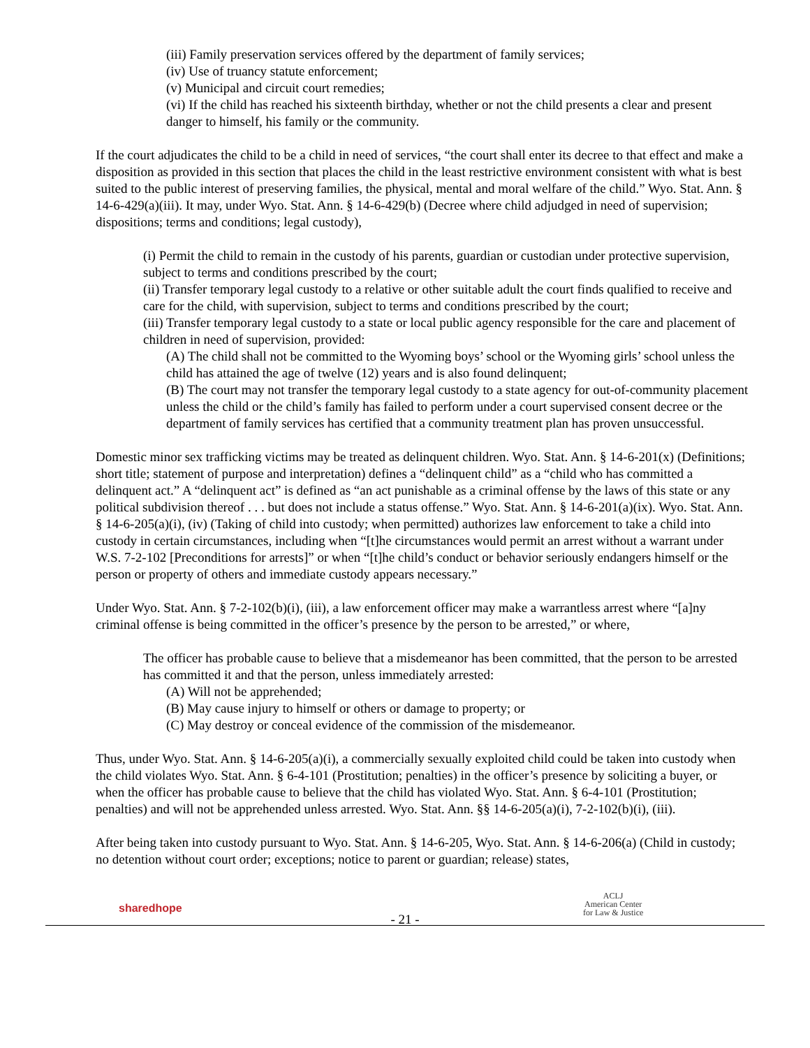(iii) Family preservation services offered by the department of family services;
(iv) Use of truancy statute enforcement;
(v) Municipal and circuit court remedies;
(vi) If the child has reached his sixteenth birthday, whether or not the child presents a clear and present danger to himself, his family or the community.
If the court adjudicates the child to be a child in need of services, “the court shall enter its decree to that effect and make a disposition as provided in this section that places the child in the least restrictive environment consistent with what is best suited to the public interest of preserving families, the physical, mental and moral welfare of the child.” Wyo. Stat. Ann. § 14-6-429(a)(iii). It may, under Wyo. Stat. Ann. § 14-6-429(b) (Decree where child adjudged in need of supervision; dispositions; terms and conditions; legal custody),
(i) Permit the child to remain in the custody of his parents, guardian or custodian under protective supervision, subject to terms and conditions prescribed by the court;
(ii) Transfer temporary legal custody to a relative or other suitable adult the court finds qualified to receive and care for the child, with supervision, subject to terms and conditions prescribed by the court;
(iii) Transfer temporary legal custody to a state or local public agency responsible for the care and placement of children in need of supervision, provided:
(A) The child shall not be committed to the Wyoming boys’ school or the Wyoming girls’ school unless the child has attained the age of twelve (12) years and is also found delinquent;
(B) The court may not transfer the temporary legal custody to a state agency for out-of-community placement unless the child or the child’s family has failed to perform under a court supervised consent decree or the department of family services has certified that a community treatment plan has proven unsuccessful.
Domestic minor sex trafficking victims may be treated as delinquent children. Wyo. Stat. Ann. § 14-6-201(x) (Definitions; short title; statement of purpose and interpretation) defines a “delinquent child” as a “child who has committed a delinquent act.” A “delinquent act” is defined as “an act punishable as a criminal offense by the laws of this state or any political subdivision thereof . . . but does not include a status offense.” Wyo. Stat. Ann. § 14-6-201(a)(ix). Wyo. Stat. Ann. § 14-6-205(a)(i), (iv) (Taking of child into custody; when permitted) authorizes law enforcement to take a child into custody in certain circumstances, including when “[t]he circumstances would permit an arrest without a warrant under W.S. 7-2-102 [Preconditions for arrests]” or when “[t]he child’s conduct or behavior seriously endangers himself or the person or property of others and immediate custody appears necessary.”
Under Wyo. Stat. Ann. § 7-2-102(b)(i), (iii), a law enforcement officer may make a warrantless arrest where “[a]ny criminal offense is being committed in the officer’s presence by the person to be arrested,” or where,
The officer has probable cause to believe that a misdemeanor has been committed, that the person to be arrested has committed it and that the person, unless immediately arrested:
(A) Will not be apprehended;
(B) May cause injury to himself or others or damage to property; or
(C) May destroy or conceal evidence of the commission of the misdemeanor.
Thus, under Wyo. Stat. Ann. § 14-6-205(a)(i), a commercially sexually exploited child could be taken into custody when the child violates Wyo. Stat. Ann. § 6-4-101 (Prostitution; penalties) in the officer’s presence by soliciting a buyer, or when the officer has probable cause to believe that the child has violated Wyo. Stat. Ann. § 6-4-101 (Prostitution; penalties) and will not be apprehended unless arrested. Wyo. Stat. Ann. §§ 14-6-205(a)(i), 7-2-102(b)(i), (iii).
After being taken into custody pursuant to Wyo. Stat. Ann. § 14-6-205, Wyo. Stat. Ann. § 14-6-206(a) (Child in custody; no detention without court order; exceptions; notice to parent or guardian; release) states,
sharedhope
- 21 -
ACLJ
American Center
for Law & Justice